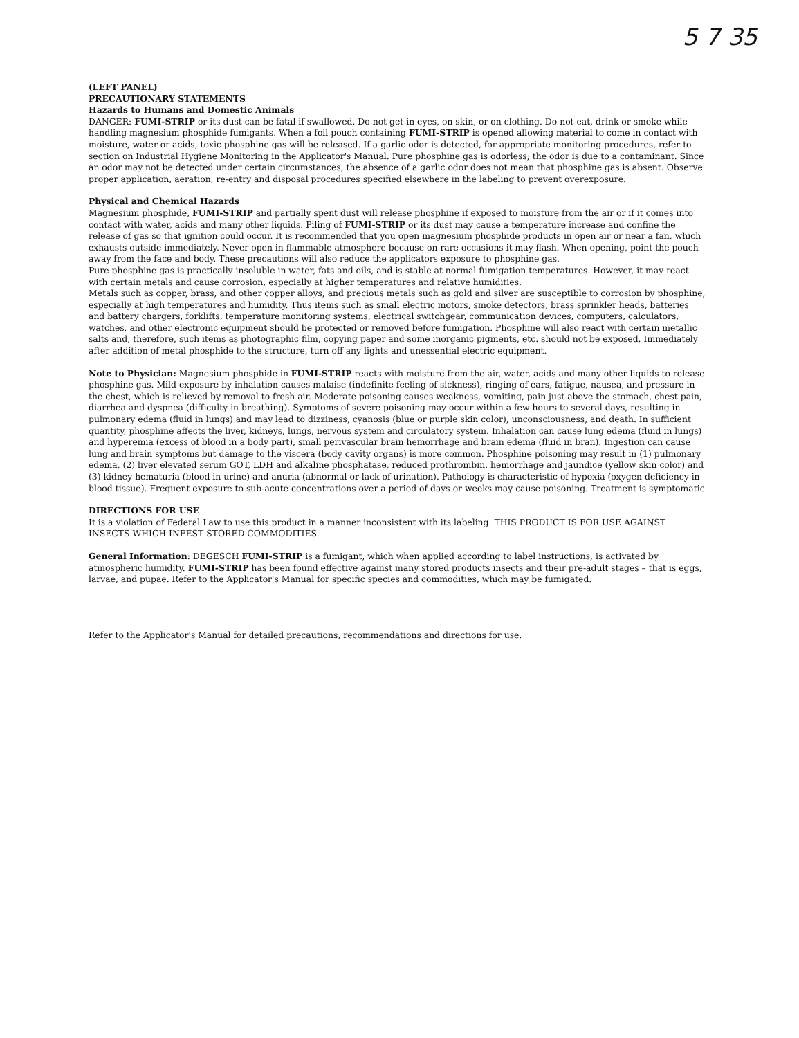5 7 35
(LEFT PANEL)
PRECAUTIONARY STATEMENTS
Hazards to Humans and Domestic Animals
DANGER: FUMI-STRIP or its dust can be fatal if swallowed. Do not get in eyes, on skin, or on clothing. Do not eat, drink or smoke while handling magnesium phosphide fumigants. When a foil pouch containing FUMI-STRIP is opened allowing material to come in contact with moisture, water or acids, toxic phosphine gas will be released. If a garlic odor is detected, for appropriate monitoring procedures, refer to section on Industrial Hygiene Monitoring in the Applicator's Manual. Pure phosphine gas is odorless; the odor is due to a contaminant. Since an odor may not be detected under certain circumstances, the absence of a garlic odor does not mean that phosphine gas is absent. Observe proper application, aeration, re-entry and disposal procedures specified elsewhere in the labeling to prevent overexposure.
Physical and Chemical Hazards
Magnesium phosphide, FUMI-STRIP and partially spent dust will release phosphine if exposed to moisture from the air or if it comes into contact with water, acids and many other liquids. Piling of FUMI-STRIP or its dust may cause a temperature increase and confine the release of gas so that ignition could occur. It is recommended that you open magnesium phosphide products in open air or near a fan, which exhausts outside immediately. Never open in flammable atmosphere because on rare occasions it may flash. When opening, point the pouch away from the face and body. These precautions will also reduce the applicators exposure to phosphine gas.
Pure phosphine gas is practically insoluble in water, fats and oils, and is stable at normal fumigation temperatures. However, it may react with certain metals and cause corrosion, especially at higher temperatures and relative humidities.
Metals such as copper, brass, and other copper alloys, and precious metals such as gold and silver are susceptible to corrosion by phosphine, especially at high temperatures and humidity. Thus items such as small electric motors, smoke detectors, brass sprinkler heads, batteries and battery chargers, forklifts, temperature monitoring systems, electrical switchgear, communication devices, computers, calculators, watches, and other electronic equipment should be protected or removed before fumigation. Phosphine will also react with certain metallic salts and, therefore, such items as photographic film, copying paper and some inorganic pigments, etc. should not be exposed. Immediately after addition of metal phosphide to the structure, turn off any lights and unessential electric equipment.
Note to Physician: Magnesium phosphide in FUMI-STRIP reacts with moisture from the air, water, acids and many other liquids to release phosphine gas. Mild exposure by inhalation causes malaise (indefinite feeling of sickness), ringing of ears, fatigue, nausea, and pressure in the chest, which is relieved by removal to fresh air. Moderate poisoning causes weakness, vomiting, pain just above the stomach, chest pain, diarrhea and dyspnea (difficulty in breathing). Symptoms of severe poisoning may occur within a few hours to several days, resulting in pulmonary edema (fluid in lungs) and may lead to dizziness, cyanosis (blue or purple skin color), unconsciousness, and death. In sufficient quantity, phosphine affects the liver, kidneys, lungs, nervous system and circulatory system. Inhalation can cause lung edema (fluid in lungs) and hyperemia (excess of blood in a body part), small perivascular brain hemorrhage and brain edema (fluid in bran). Ingestion can cause lung and brain symptoms but damage to the viscera (body cavity organs) is more common. Phosphine poisoning may result in (1) pulmonary edema, (2) liver elevated serum GOT, LDH and alkaline phosphatase, reduced prothrombin, hemorrhage and jaundice (yellow skin color) and (3) kidney hematuria (blood in urine) and anuria (abnormal or lack of urination). Pathology is characteristic of hypoxia (oxygen deficiency in blood tissue). Frequent exposure to sub-acute concentrations over a period of days or weeks may cause poisoning. Treatment is symptomatic.
DIRECTIONS FOR USE
It is a violation of Federal Law to use this product in a manner inconsistent with its labeling. THIS PRODUCT IS FOR USE AGAINST INSECTS WHICH INFEST STORED COMMODITIES.
General Information: DEGESCH FUMI-STRIP is a fumigant, which when applied according to label instructions, is activated by atmospheric humidity. FUMI-STRIP has been found effective against many stored products insects and their pre-adult stages – that is eggs, larvae, and pupae. Refer to the Applicator's Manual for specific species and commodities, which may be fumigated.
Refer to the Applicator's Manual for detailed precautions, recommendations and directions for use.